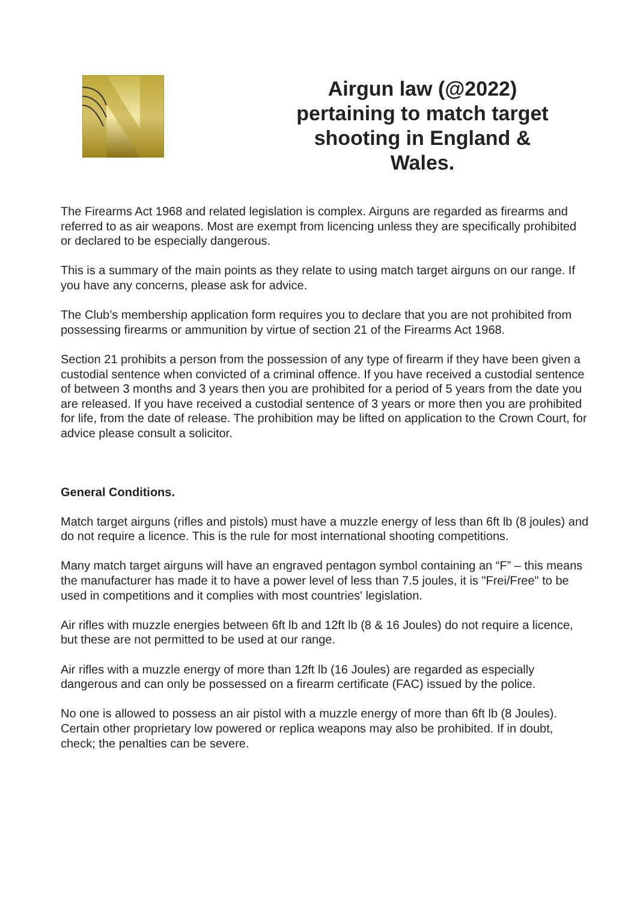Airgun law (@2022) pertaining to match target shooting in England & Wales.
The Firearms Act 1968 and related legislation is complex. Airguns are regarded as firearms and referred to as air weapons. Most are exempt from licencing unless they are specifically prohibited or declared to be especially dangerous.
This is a summary of the main points as they relate to using match target airguns on our range. If you have any concerns, please ask for advice.
The Club’s membership application form requires you to declare that you are not prohibited from possessing firearms or ammunition by virtue of section 21 of the Firearms Act 1968.
Section 21 prohibits a person from the possession of any type of firearm if they have been given a custodial sentence when convicted of a criminal offence. If you have received a custodial sentence of between 3 months and 3 years then you are prohibited for a period of 5 years from the date you are released. If you have received a custodial sentence of 3 years or more then you are prohibited for life, from the date of release. The prohibition may be lifted on application to the Crown Court, for advice please consult a solicitor.
General Conditions.
Match target airguns (rifles and pistols) must have a muzzle energy of less than 6ft lb (8 joules) and do not require a licence. This is the rule for most international shooting competitions.
Many match target airguns will have an engraved pentagon symbol containing an “F” – this means the manufacturer has made it to have a power level of less than 7.5 joules, it is "Frei/Free" to be used in competitions and it complies with most countries' legislation.
Air rifles with muzzle energies between 6ft lb and 12ft lb (8 & 16 Joules) do not require a licence, but these are not permitted to be used at our range.
Air rifles with a muzzle energy of more than 12ft lb (16 Joules) are regarded as especially dangerous and can only be possessed on a firearm certificate (FAC) issued by the police.
No one is allowed to possess an air pistol with a muzzle energy of more than 6ft lb (8 Joules). Certain other proprietary low powered or replica weapons may also be prohibited. If in doubt, check; the penalties can be severe.